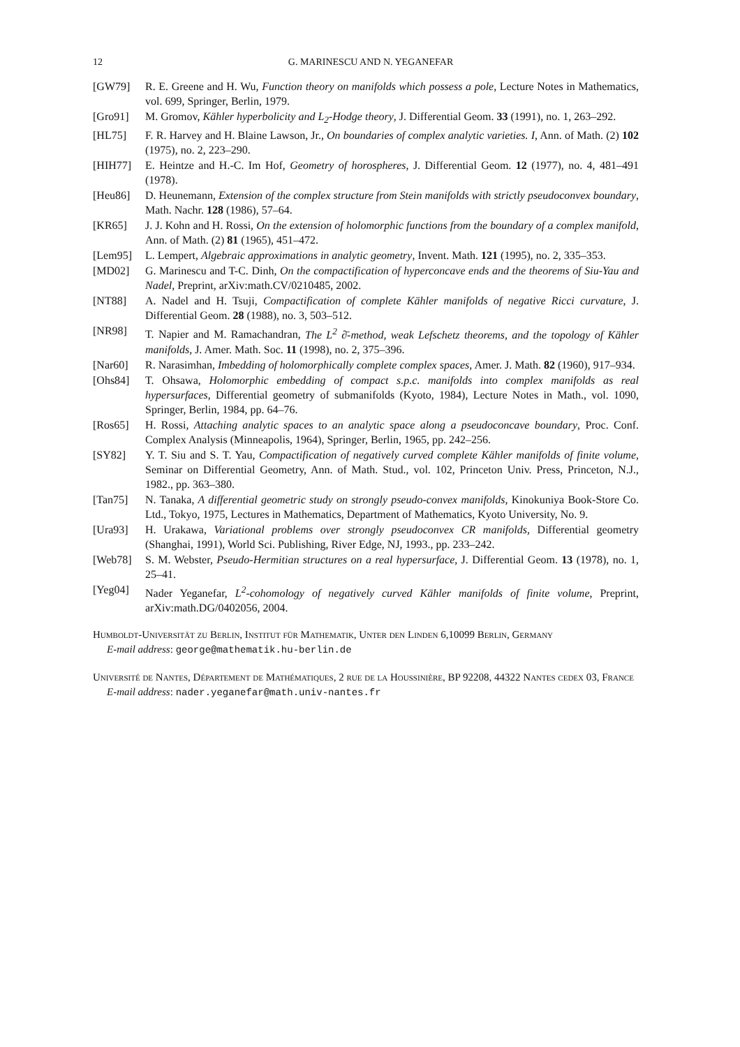12 G. MARINESCU AND N. YEGANEFAR
[GW79] R. E. Greene and H. Wu, Function theory on manifolds which possess a pole, Lecture Notes in Mathematics, vol. 699, Springer, Berlin, 1979.
[Gro91] M. Gromov, Kähler hyperbolicity and L<sub>2</sub>-Hodge theory, J. Differential Geom. 33 (1991), no. 1, 263–292.
[HL75] F. R. Harvey and H. Blaine Lawson, Jr., On boundaries of complex analytic varieties. I, Ann. of Math. (2) 102 (1975), no. 2, 223–290.
[HIH77] E. Heintze and H.-C. Im Hof, Geometry of horospheres, J. Differential Geom. 12 (1977), no. 4, 481–491 (1978).
[Heu86] D. Heunemann, Extension of the complex structure from Stein manifolds with strictly pseudoconvex boundary, Math. Nachr. 128 (1986), 57–64.
[KR65] J. J. Kohn and H. Rossi, On the extension of holomorphic functions from the boundary of a complex manifold, Ann. of Math. (2) 81 (1965), 451–472.
[Lem95] L. Lempert, Algebraic approximations in analytic geometry, Invent. Math. 121 (1995), no. 2, 335–353.
[MD02] G. Marinescu and T-C. Dinh, On the compactification of hyperconcave ends and the theorems of Siu-Yau and Nadel, Preprint, arXiv:math.CV/0210485, 2002.
[NT88] A. Nadel and H. Tsuji, Compactification of complete Kähler manifolds of negative Ricci curvature, J. Differential Geom. 28 (1988), no. 3, 503–512.
[NR98] T. Napier and M. Ramachandran, The L<sup>2</sup> ∂̄-method, weak Lefschetz theorems, and the topology of Kähler manifolds, J. Amer. Math. Soc. 11 (1998), no. 2, 375–396.
[Nar60] R. Narasimhan, Imbedding of holomorphically complete complex spaces, Amer. J. Math. 82 (1960), 917–934.
[Ohs84] T. Ohsawa, Holomorphic embedding of compact s.p.c. manifolds into complex manifolds as real hypersurfaces, Differential geometry of submanifolds (Kyoto, 1984), Lecture Notes in Math., vol. 1090, Springer, Berlin, 1984, pp. 64–76.
[Ros65] H. Rossi, Attaching analytic spaces to an analytic space along a pseudoconcave boundary, Proc. Conf. Complex Analysis (Minneapolis, 1964), Springer, Berlin, 1965, pp. 242–256.
[SY82] Y. T. Siu and S. T. Yau, Compactification of negatively curved complete Kähler manifolds of finite volume, Seminar on Differential Geometry, Ann. of Math. Stud., vol. 102, Princeton Univ. Press, Princeton, N.J., 1982., pp. 363–380.
[Tan75] N. Tanaka, A differential geometric study on strongly pseudo-convex manifolds, Kinokuniya Book-Store Co. Ltd., Tokyo, 1975, Lectures in Mathematics, Department of Mathematics, Kyoto University, No. 9.
[Ura93] H. Urakawa, Variational problems over strongly pseudoconvex CR manifolds, Differential geometry (Shanghai, 1991), World Sci. Publishing, River Edge, NJ, 1993., pp. 233–242.
[Web78] S. M. Webster, Pseudo-Hermitian structures on a real hypersurface, J. Differential Geom. 13 (1978), no. 1, 25–41.
[Yeg04] Nader Yeganefar, L<sup>2</sup>-cohomology of negatively curved Kähler manifolds of finite volume, Preprint, arXiv:math.DG/0402056, 2004.
Humboldt-Universität zu Berlin, Institut für Mathematik, Unter den Linden 6,10099 Berlin, Germany
E-mail address: george@mathematik.hu-berlin.de
Université de Nantes, Département de Mathématiques, 2 rue de la Houssinière, BP 92208, 44322 Nantes cedex 03, France
E-mail address: nader.yeganefar@math.univ-nantes.fr